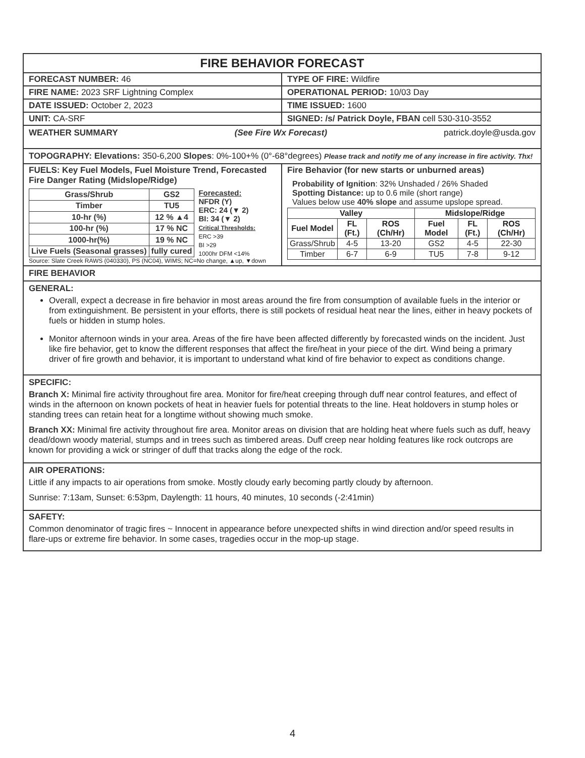FIRE BEHAVIOR FORECAST
FORECAST NUMBER: 46 TYPE OF FIRE: Wildfire
FIRE NAME: 2023 SRF Lightning Complex
OPERATIONAL PERIOD: 10/03 Day
DATE ISSUED: October 2, 2023 TIME ISSUED: 1600
UNIT: CA-SRF SIGNED: /s/ Patrick Doyle, FBAN cell 530-310-3552
WEATHER SUMMARY (See Fire Wx Forecast) patrick.doyle@usda.gov
TOPOGRAPHY: Elevations: 350-6,200 Slopes: 0%-100+% (0°-68°degrees) Please track and notify me of any increase in fire activity. Thx!
FUELS: Key Fuel Models, Fuel Moisture Trend, Forecasted Fire Danger Rating (Midslope/Ridge)
| Grass/Shrub | GS2 |
| Timber | TU5 |
| 10-hr (%) | 12 % ▲4 |
| 100-hr (%) | 17 % NC |
| 1000-hr(%) | 19 % NC |
| Live Fuels (Seasonal grasses) | fully cured |
Forecasted:
NFDR (Y)
ERC: 24 (▼ 2)
BI: 34 (▼ 2)
Critical Thresholds:
ERC >39
BI >29
1000hr DFM <14%
Source: Slate Creek RAWS (040330), PS (NC04), WIMS; NC=No change, ▲up, ▼down
Fire Behavior (for new starts or unburned areas)
Probability of Ignition: 32% Unshaded / 26% Shaded
Spotting Distance: up to 0.6 mile (short range)
Values below use 40% slope and assume upslope spread.
| Valley | | | Midslope/Ridge | | |
| --- | --- | --- | --- | --- | --- |
| Fuel Model | FL (Ft.) | ROS (Ch/Hr) | Fuel Model | FL (Ft.) | ROS (Ch/Hr) |
| Grass/Shrub | 4-5 | 13-20 | GS2 | 4-5 | 22-30 |
| Timber | 6-7 | 6-9 | TU5 | 7-8 | 9-12 |
FIRE BEHAVIOR
GENERAL:
Overall, expect a decrease in fire behavior in most areas around the fire from consumption of available fuels in the interior or from extinguishment. Be persistent in your efforts, there is still pockets of residual heat near the lines, either in heavy pockets of fuels or hidden in stump holes.
Monitor afternoon winds in your area. Areas of the fire have been affected differently by forecasted winds on the incident. Just like fire behavior, get to know the different responses that affect the fire/heat in your piece of the dirt. Wind being a primary driver of fire growth and behavior, it is important to understand what kind of fire behavior to expect as conditions change.
SPECIFIC:
Branch X: Minimal fire activity throughout fire area. Monitor for fire/heat creeping through duff near control features, and effect of winds in the afternoon on known pockets of heat in heavier fuels for potential threats to the line. Heat holdovers in stump holes or standing trees can retain heat for a longtime without showing much smoke.
Branch XX: Minimal fire activity throughout fire area. Monitor areas on division that are holding heat where fuels such as duff, heavy dead/down woody material, stumps and in trees such as timbered areas. Duff creep near holding features like rock outcrops are known for providing a wick or stringer of duff that tracks along the edge of the rock.
AIR OPERATIONS:
Little if any impacts to air operations from smoke. Mostly cloudy early becoming partly cloudy by afternoon.
Sunrise: 7:13am, Sunset: 6:53pm, Daylength: 11 hours, 40 minutes, 10 seconds (-2:41min)
SAFETY:
Common denominator of tragic fires ~ Innocent in appearance before unexpected shifts in wind direction and/or speed results in flare-ups or extreme fire behavior. In some cases, tragedies occur in the mop-up stage.
4